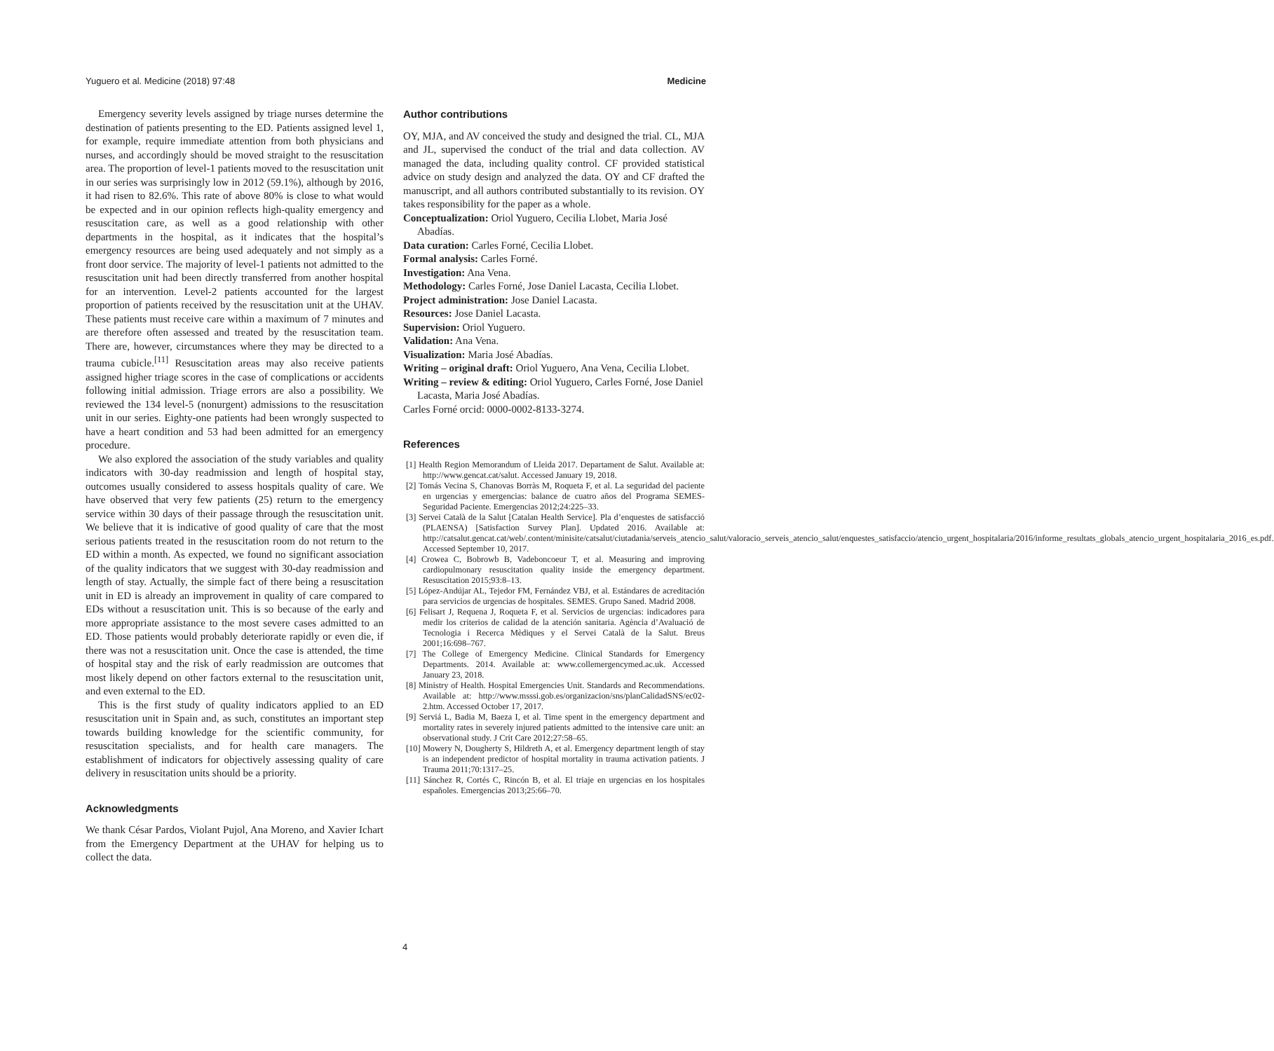Yuguero et al. Medicine (2018) 97:48 Medicine
Emergency severity levels assigned by triage nurses determine the destination of patients presenting to the ED. Patients assigned level 1, for example, require immediate attention from both physicians and nurses, and accordingly should be moved straight to the resuscitation area. The proportion of level-1 patients moved to the resuscitation unit in our series was surprisingly low in 2012 (59.1%), although by 2016, it had risen to 82.6%. This rate of above 80% is close to what would be expected and in our opinion reflects high-quality emergency and resuscitation care, as well as a good relationship with other departments in the hospital, as it indicates that the hospital’s emergency resources are being used adequately and not simply as a front door service. The majority of level-1 patients not admitted to the resuscitation unit had been directly transferred from another hospital for an intervention. Level-2 patients accounted for the largest proportion of patients received by the resuscitation unit at the UHAV. These patients must receive care within a maximum of 7 minutes and are therefore often assessed and treated by the resuscitation team. There are, however, circumstances where they may be directed to a trauma cubicle.<sup>[11]</sup> Resuscitation areas may also receive patients assigned higher triage scores in the case of complications or accidents following initial admission. Triage errors are also a possibility. We reviewed the 134 level-5 (nonurgent) admissions to the resuscitation unit in our series. Eighty-one patients had been wrongly suspected to have a heart condition and 53 had been admitted for an emergency procedure.
We also explored the association of the study variables and quality indicators with 30-day readmission and length of hospital stay, outcomes usually considered to assess hospitals quality of care. We have observed that very few patients (25) return to the emergency service within 30 days of their passage through the resuscitation unit. We believe that it is indicative of good quality of care that the most serious patients treated in the resuscitation room do not return to the ED within a month. As expected, we found no significant association of the quality indicators that we suggest with 30-day readmission and length of stay. Actually, the simple fact of there being a resuscitation unit in ED is already an improvement in quality of care compared to EDs without a resuscitation unit. This is so because of the early and more appropriate assistance to the most severe cases admitted to an ED. Those patients would probably deteriorate rapidly or even die, if there was not a resuscitation unit. Once the case is attended, the time of hospital stay and the risk of early readmission are outcomes that most likely depend on other factors external to the resuscitation unit, and even external to the ED.
This is the first study of quality indicators applied to an ED resuscitation unit in Spain and, as such, constitutes an important step towards building knowledge for the scientific community, for resuscitation specialists, and for health care managers. The establishment of indicators for objectively assessing quality of care delivery in resuscitation units should be a priority.
Acknowledgments
We thank César Pardos, Violant Pujol, Ana Moreno, and Xavier Ichart from the Emergency Department at the UHAV for helping us to collect the data.
Author contributions
OY, MJA, and AV conceived the study and designed the trial. CL, MJA and JL, supervised the conduct of the trial and data collection. AV managed the data, including quality control. CF provided statistical advice on study design and analyzed the data. OY and CF drafted the manuscript, and all authors contributed substantially to its revision. OY takes responsibility for the paper as a whole.
Conceptualization: Oriol Yuguero, Cecilia Llobet, Maria José Abadías.
Data curation: Carles Forné, Cecilia Llobet.
Formal analysis: Carles Forné.
Investigation: Ana Vena.
Methodology: Carles Forné, Jose Daniel Lacasta, Cecilia Llobet.
Project administration: Jose Daniel Lacasta.
Resources: Jose Daniel Lacasta.
Supervision: Oriol Yuguero.
Validation: Ana Vena.
Visualization: Maria José Abadías.
Writing – original draft: Oriol Yuguero, Ana Vena, Cecilia Llobet.
Writing – review & editing: Oriol Yuguero, Carles Forné, Jose Daniel Lacasta, Maria José Abadías.
Carles Forné orcid: 0000-0002-8133-3274.
References
[1] Health Region Memorandum of Lleida 2017. Departament de Salut. Available at: http://www.gencat.cat/salut. Accessed January 19, 2018.
[2] Tomás Vecina S, Chanovas Borràs M, Roqueta F, et al. La seguridad del paciente en urgencias y emergencias: balance de cuatro años del Programa SEMES-Seguridad Paciente. Emergencias 2012;24:225–33.
[3] Servei Català de la Salut [Catalan Health Service]. Pla d’enquestes de satisfacció (PLAENSA) [Satisfaction Survey Plan]. Updated 2016. Available at: http://catsalut.gencat.cat/web/.content/minisite/catsalut/ciutadania/serveis_atencio_salut/valoracio_serveis_atencio_salut/enquestes_satisfaccio/atencio_urgent_hospitalaria/2016/informe_resultats_globals_atencio_urgent_hospitalaria_2016_es.pdf. Accessed September 10, 2017.
[4] Crowea C, Bobrowb B, Vadeboncoeur T, et al. Measuring and improving cardiopulmonary resuscitation quality inside the emergency department. Resuscitation 2015;93:8–13.
[5] López-Andújar AL, Tejedor FM, Fernández VBJ, et al. Estándares de acreditación para servicios de urgencias de hospitales. SEMES. Grupo Saned. Madrid 2008.
[6] Felisart J, Requena J, Roqueta F, et al. Servicios de urgencias: indicadores para medir los criterios de calidad de la atención sanitaria. Agència d’Avaluació de Tecnologia i Recerca Mèdiques y el Servei Català de la Salut. Breus 2001;16:698–767.
[7] The College of Emergency Medicine. Clinical Standards for Emergency Departments. 2014. Available at: www.collemergencymed.ac.uk. Accessed January 23, 2018.
[8] Ministry of Health. Hospital Emergencies Unit. Standards and Recommendations. Available at: http://www.msssi.gob.es/organizacion/sns/planCalidadSNS/ec02-2.htm. Accessed October 17, 2017.
[9] Serviá L, Badia M, Baeza I, et al. Time spent in the emergency department and mortality rates in severely injured patients admitted to the intensive care unit: an observational study. J Crit Care 2012;27:58–65.
[10] Mowery N, Dougherty S, Hildreth A, et al. Emergency department length of stay is an independent predictor of hospital mortality in trauma activation patients. J Trauma 2011;70:1317–25.
[11] Sánchez R, Cortés C, Rincón B, et al. El triaje en urgencias en los hospitales españoles. Emergencias 2013;25:66–70.
4